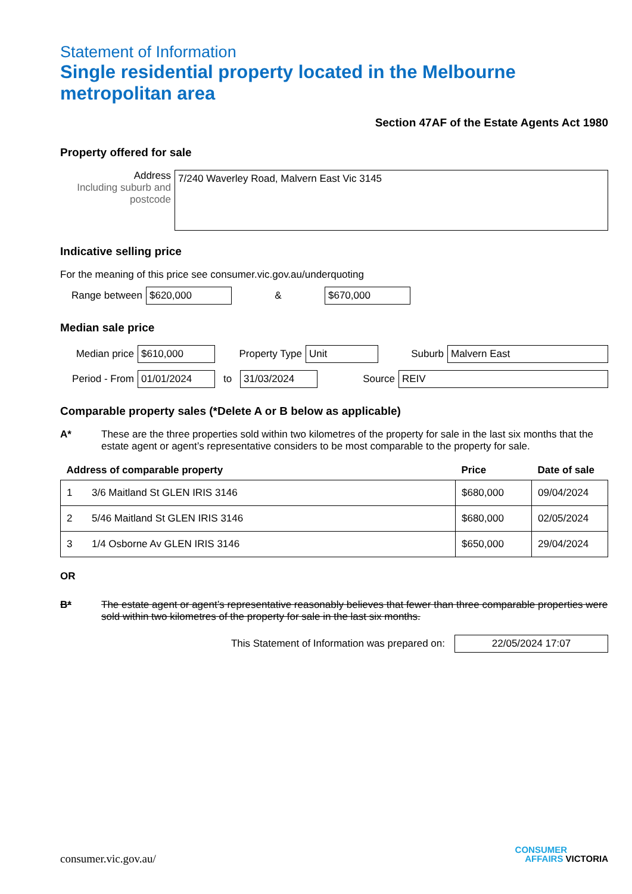Statement of Information
Single residential property located in the Melbourne metropolitan area
Section 47AF of the Estate Agents Act 1980
Property offered for sale
Address
Including suburb and postcode
7/240 Waverley Road, Malvern East Vic 3145
Indicative selling price
For the meaning of this price see consumer.vic.gov.au/underquoting
Range between
$620,000
&
$670,000
Median sale price
Median price
$610,000
Property Type
Unit
Suburb
Malvern East
Period - From
01/01/2024
to
31/03/2024
Source
REIV
Comparable property sales (*Delete A or B below as applicable)
A* These are the three properties sold within two kilometres of the property for sale in the last six months that the estate agent or agent’s representative considers to be most comparable to the property for sale.
| Address of comparable property | | Price | Date of sale |
| --- | --- | --- | --- |
| 1 | 3/6 Maitland St GLEN IRIS 3146 | $680,000 | 09/04/2024 |
| 2 | 5/46 Maitland St GLEN IRIS 3146 | $680,000 | 02/05/2024 |
| 3 | 1/4 Osborne Av GLEN IRIS 3146 | $650,000 | 29/04/2024 |
OR
B* The estate agent or agent’s representative reasonably believes that fewer than three comparable properties were sold within two kilometres of the property for sale in the last six months.
This Statement of Information was prepared on:
22/05/2024 17:07
consumer.vic.gov.au/
CONSUMER
AFFAIRS VICTORIA